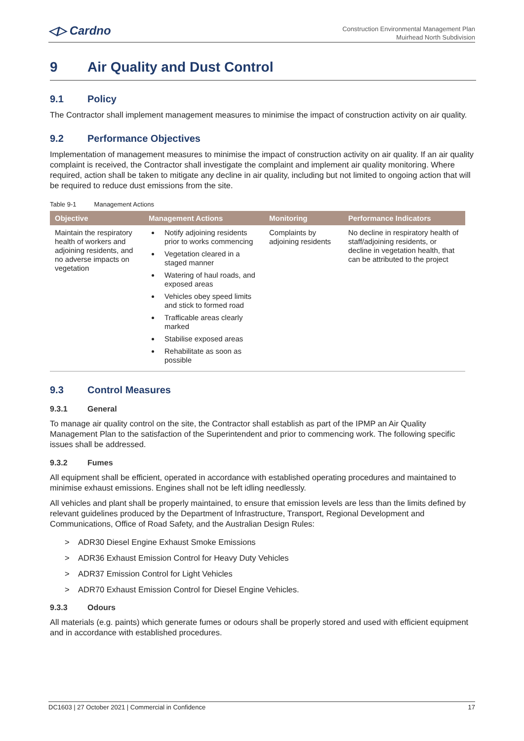◁▷ Cardno
Construction Environmental Management Plan
Muirhead North Subdivision
9 Air Quality and Dust Control
9.1 Policy
The Contractor shall implement management measures to minimise the impact of construction activity on air quality.
9.2 Performance Objectives
Implementation of management measures to minimise the impact of construction activity on air quality. If an air quality complaint is received, the Contractor shall investigate the complaint and implement air quality monitoring. Where required, action shall be taken to mitigate any decline in air quality, including but not limited to ongoing action that will be required to reduce dust emissions from the site.
Table 9-1 Management Actions
| Objective | Management Actions | Monitoring | Performance Indicators |
| --- | --- | --- | --- |
| Maintain the respiratory health of workers and adjoining residents, and no adverse impacts on vegetation | Notify adjoining residents prior to works commencing Vegetation cleared in a staged manner Watering of haul roads, and exposed areas Vehicles obey speed limits and stick to formed road Trafficable areas clearly marked Stabilise exposed areas Rehabilitate as soon as possible | Complaints by adjoining residents | No decline in respiratory health of staff/adjoining residents, or decline in vegetation health, that can be attributed to the project |
9.3 Control Measures
9.3.1 General
To manage air quality control on the site, the Contractor shall establish as part of the IPMP an Air Quality Management Plan to the satisfaction of the Superintendent and prior to commencing work. The following specific issues shall be addressed.
9.3.2 Fumes
All equipment shall be efficient, operated in accordance with established operating procedures and maintained to minimise exhaust emissions. Engines shall not be left idling needlessly.
All vehicles and plant shall be properly maintained, to ensure that emission levels are less than the limits defined by relevant guidelines produced by the Department of Infrastructure, Transport, Regional Development and Communications, Office of Road Safety, and the Australian Design Rules:
> ADR30 Diesel Engine Exhaust Smoke Emissions
> ADR36 Exhaust Emission Control for Heavy Duty Vehicles
> ADR37 Emission Control for Light Vehicles
> ADR70 Exhaust Emission Control for Diesel Engine Vehicles.
9.3.3 Odours
All materials (e.g. paints) which generate fumes or odours shall be properly stored and used with efficient equipment and in accordance with established procedures.
DC1603 | 27 October 2021 | Commercial in Confidence 17